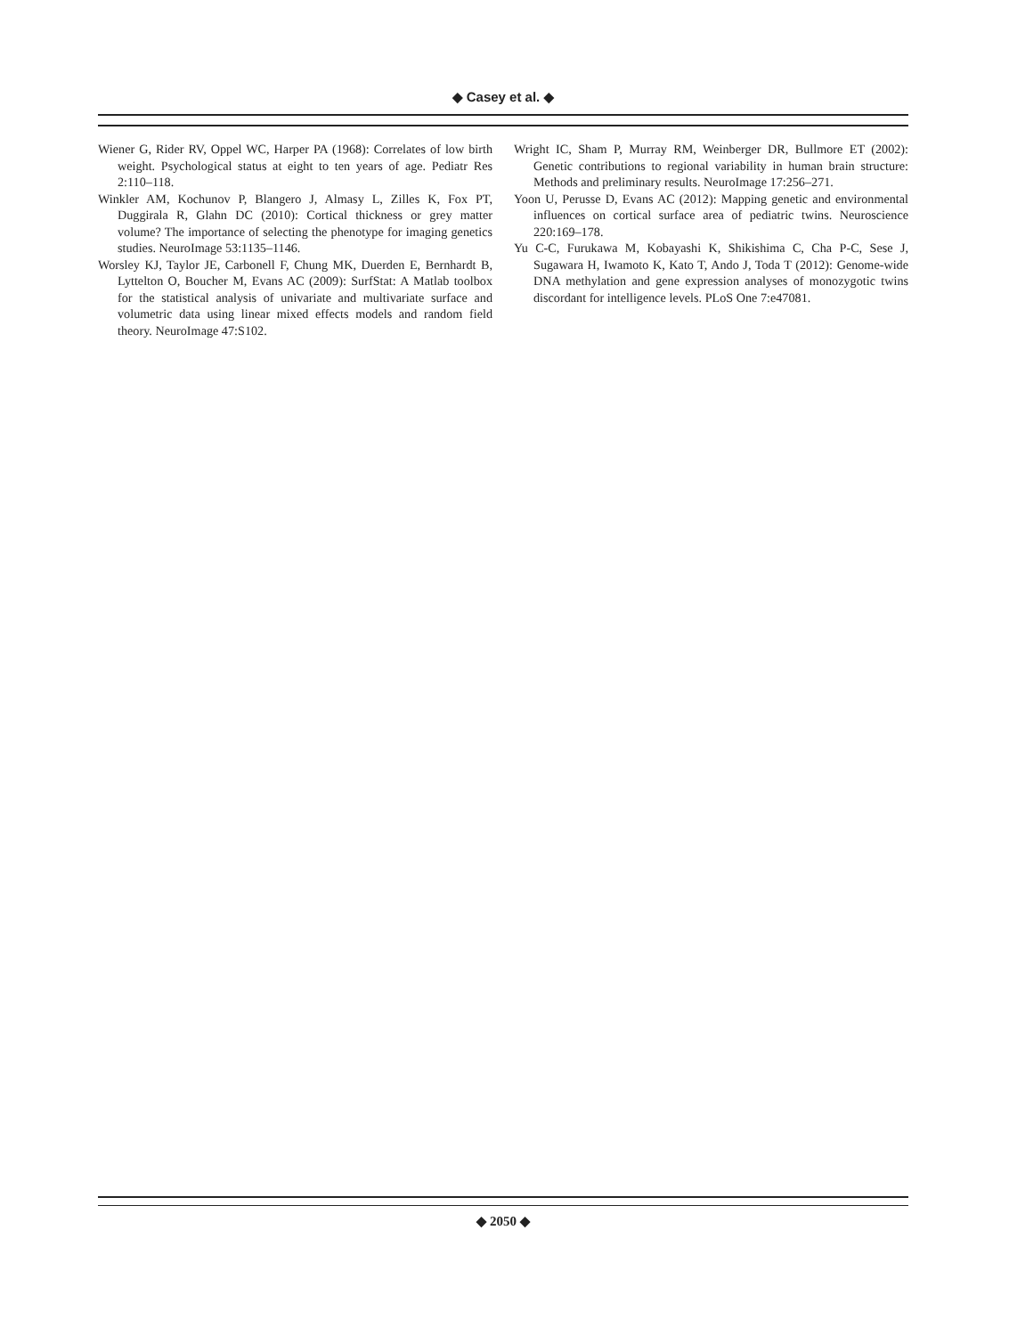◆ Casey et al. ◆
Wiener G, Rider RV, Oppel WC, Harper PA (1968): Correlates of low birth weight. Psychological status at eight to ten years of age. Pediatr Res 2:110–118.
Winkler AM, Kochunov P, Blangero J, Almasy L, Zilles K, Fox PT, Duggirala R, Glahn DC (2010): Cortical thickness or grey matter volume? The importance of selecting the phenotype for imaging genetics studies. NeuroImage 53:1135–1146.
Worsley KJ, Taylor JE, Carbonell F, Chung MK, Duerden E, Bernhardt B, Lyttelton O, Boucher M, Evans AC (2009): SurfStat: A Matlab toolbox for the statistical analysis of univariate and multivariate surface and volumetric data using linear mixed effects models and random field theory. NeuroImage 47:S102.
Wright IC, Sham P, Murray RM, Weinberger DR, Bullmore ET (2002): Genetic contributions to regional variability in human brain structure: Methods and preliminary results. NeuroImage 17:256–271.
Yoon U, Perusse D, Evans AC (2012): Mapping genetic and environmental influences on cortical surface area of pediatric twins. Neuroscience 220:169–178.
Yu C-C, Furukawa M, Kobayashi K, Shikishima C, Cha P-C, Sese J, Sugawara H, Iwamoto K, Kato T, Ando J, Toda T (2012): Genome-wide DNA methylation and gene expression analyses of monozygotic twins discordant for intelligence levels. PLoS One 7:e47081.
◆ 2050 ◆